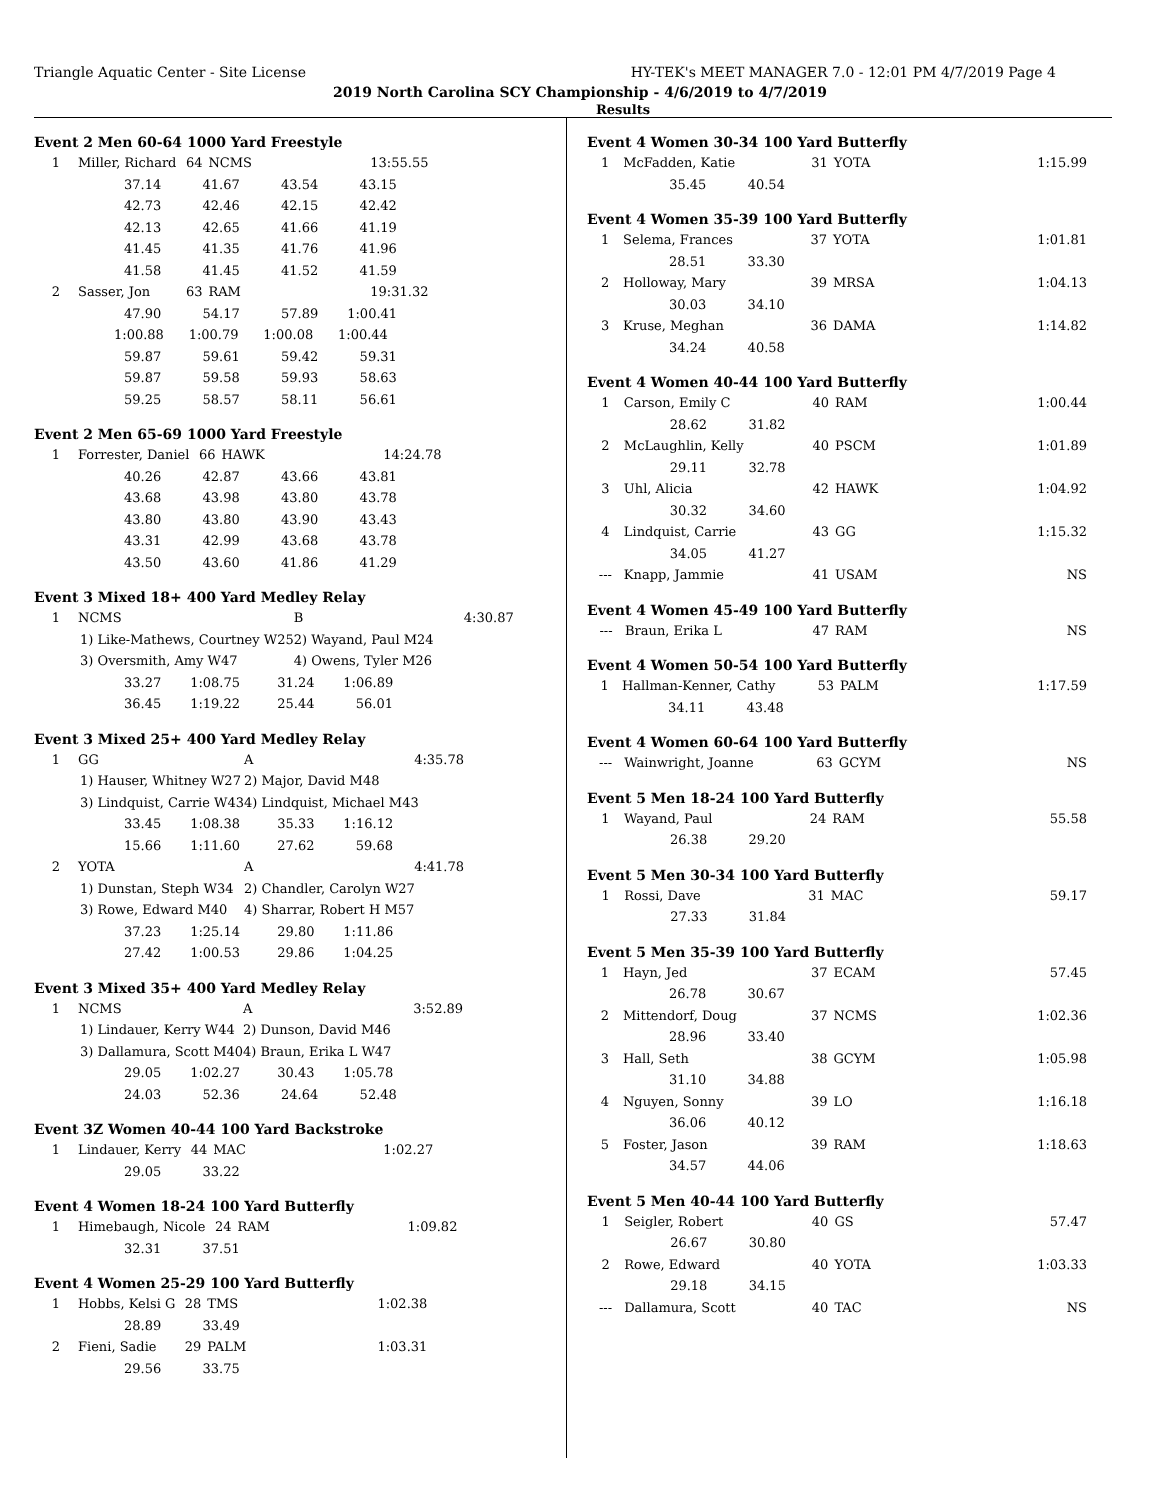Triangle Aquatic Center - Site License HY-TEK's MEET MANAGER 7.0 - 12:01 PM 4/7/2019 Page 4
2019 North Carolina SCY Championship - 4/6/2019 to 4/7/2019
Results
Event 2 Men 60-64 1000 Yard Freestyle
| 1 | Miller, Richard | 64 | NCMS | 13:55.55 |
| | 37.14 41.67 43.54 43.15 | | | |
| | 42.73 42.46 42.15 42.42 | | | |
| | 42.13 42.65 41.66 41.19 | | | |
| | 41.45 41.35 41.76 41.96 | | | |
| | 41.58 41.45 41.52 41.59 | | | |
| 2 | Sasser, Jon | 63 | RAM | 19:31.32 |
| | 47.90 54.17 57.89 1:00.41 | | | |
| | 1:00.88 1:00.79 1:00.08 1:00.44 | | | |
| | 59.87 59.61 59.42 59.31 | | | |
| | 59.87 59.58 59.93 58.63 | | | |
| | 59.25 58.57 58.11 56.61 | | | |
Event 2 Men 65-69 1000 Yard Freestyle
| 1 | Forrester, Daniel | 66 | HAWK | 14:24.78 |
| | 40.26 42.87 43.66 43.81 | | | |
| | 43.68 43.98 43.80 43.78 | | | |
| | 43.80 43.80 43.90 43.43 | | | |
| | 43.31 42.99 43.68 43.78 | | | |
| | 43.50 43.60 41.86 41.29 | | | |
Event 3 Mixed 18+ 400 Yard Medley Relay
| 1 | NCMS | | B | 4:30.87 |
| | 1) Like-Mathews, Courtney W25 | | 2) Wayand, Paul M24 | |
| | 3) Oversmith, Amy W47 | | 4) Owens, Tyler M26 | |
| | 33.27 1:08.75 31.24 1:06.89 | | | |
| | 36.45 1:19.22 25.44 56.01 | | | |
Event 3 Mixed 25+ 400 Yard Medley Relay
| 1 | GG | | A | 4:35.78 |
| | 1) Hauser, Whitney W27 | | 2) Major, David M48 | |
| | 3) Lindquist, Carrie W43 | | 4) Lindquist, Michael M43 | |
| | 33.45 1:08.38 35.33 1:16.12 | | | |
| | 15.66 1:11.60 27.62 59.68 | | | |
| 2 | YOTA | | A | 4:41.78 |
| | 1) Dunstan, Steph W34 | | 2) Chandler, Carolyn W27 | |
| | 3) Rowe, Edward M40 | | 4) Sharrar, Robert H M57 | |
| | 37.23 1:25.14 29.80 1:11.86 | | | |
| | 27.42 1:00.53 29.86 1:04.25 | | | |
Event 3 Mixed 35+ 400 Yard Medley Relay
| 1 | NCMS | | A | 3:52.89 |
| | 1) Lindauer, Kerry W44 | | 2) Dunson, David M46 | |
| | 3) Dallamura, Scott M40 | | 4) Braun, Erika L W47 | |
| | 29.05 1:02.27 30.43 1:05.78 | | | |
| | 24.03 52.36 24.64 52.48 | | | |
Event 3Z Women 40-44 100 Yard Backstroke
| 1 | Lindauer, Kerry | 44 | MAC | 1:02.27 |
| | 29.05 33.22 | | | |
Event 4 Women 18-24 100 Yard Butterfly
| 1 | Himebaugh, Nicole | 24 | RAM | 1:09.82 |
| | 32.31 37.51 | | | |
Event 4 Women 25-29 100 Yard Butterfly
| 1 | Hobbs, Kelsi G | 28 | TMS | 1:02.38 |
| | 28.89 33.49 | | | |
| 2 | Fieni, Sadie | 29 | PALM | 1:03.31 |
| | 29.56 33.75 | | | |
Event 4 Women 30-34 100 Yard Butterfly
| 1 | McFadden, Katie | 31 | YOTA | 1:15.99 |
| | 35.45 40.54 | | | |
Event 4 Women 35-39 100 Yard Butterfly
| 1 | Selema, Frances | 37 | YOTA | 1:01.81 |
| | 28.51 33.30 | | | |
| 2 | Holloway, Mary | 39 | MRSA | 1:04.13 |
| | 30.03 34.10 | | | |
| 3 | Kruse, Meghan | 36 | DAMA | 1:14.82 |
| | 34.24 40.58 | | | |
Event 4 Women 40-44 100 Yard Butterfly
| 1 | Carson, Emily C | 40 | RAM | 1:00.44 |
| | 28.62 31.82 | | | |
| 2 | McLaughlin, Kelly | 40 | PSCM | 1:01.89 |
| | 29.11 32.78 | | | |
| 3 | Uhl, Alicia | 42 | HAWK | 1:04.92 |
| | 30.32 34.60 | | | |
| 4 | Lindquist, Carrie | 43 | GG | 1:15.32 |
| | 34.05 41.27 | | | |
| --- | Knapp, Jammie | 41 | USAM | NS |
Event 4 Women 45-49 100 Yard Butterfly
| --- | Braun, Erika L | 47 | RAM | NS |
Event 4 Women 50-54 100 Yard Butterfly
| 1 | Hallman-Kenner, Cathy | 53 | PALM | 1:17.59 |
| | 34.11 43.48 | | | |
Event 4 Women 60-64 100 Yard Butterfly
| --- | Wainwright, Joanne | 63 | GCYM | NS |
Event 5 Men 18-24 100 Yard Butterfly
| 1 | Wayand, Paul | 24 | RAM | 55.58 |
| | 26.38 29.20 | | | |
Event 5 Men 30-34 100 Yard Butterfly
| 1 | Rossi, Dave | 31 | MAC | 59.17 |
| | 27.33 31.84 | | | |
Event 5 Men 35-39 100 Yard Butterfly
| 1 | Hayn, Jed | 37 | ECAM | 57.45 |
| | 26.78 30.67 | | | |
| 2 | Mittendorf, Doug | 37 | NCMS | 1:02.36 |
| | 28.96 33.40 | | | |
| 3 | Hall, Seth | 38 | GCYM | 1:05.98 |
| | 31.10 34.88 | | | |
| 4 | Nguyen, Sonny | 39 | LO | 1:16.18 |
| | 36.06 40.12 | | | |
| 5 | Foster, Jason | 39 | RAM | 1:18.63 |
| | 34.57 44.06 | | | |
Event 5 Men 40-44 100 Yard Butterfly
| 1 | Seigler, Robert | 40 | GS | 57.47 |
| | 26.67 30.80 | | | |
| 2 | Rowe, Edward | 40 | YOTA | 1:03.33 |
| | 29.18 34.15 | | | |
| --- | Dallamura, Scott | 40 | TAC | NS |